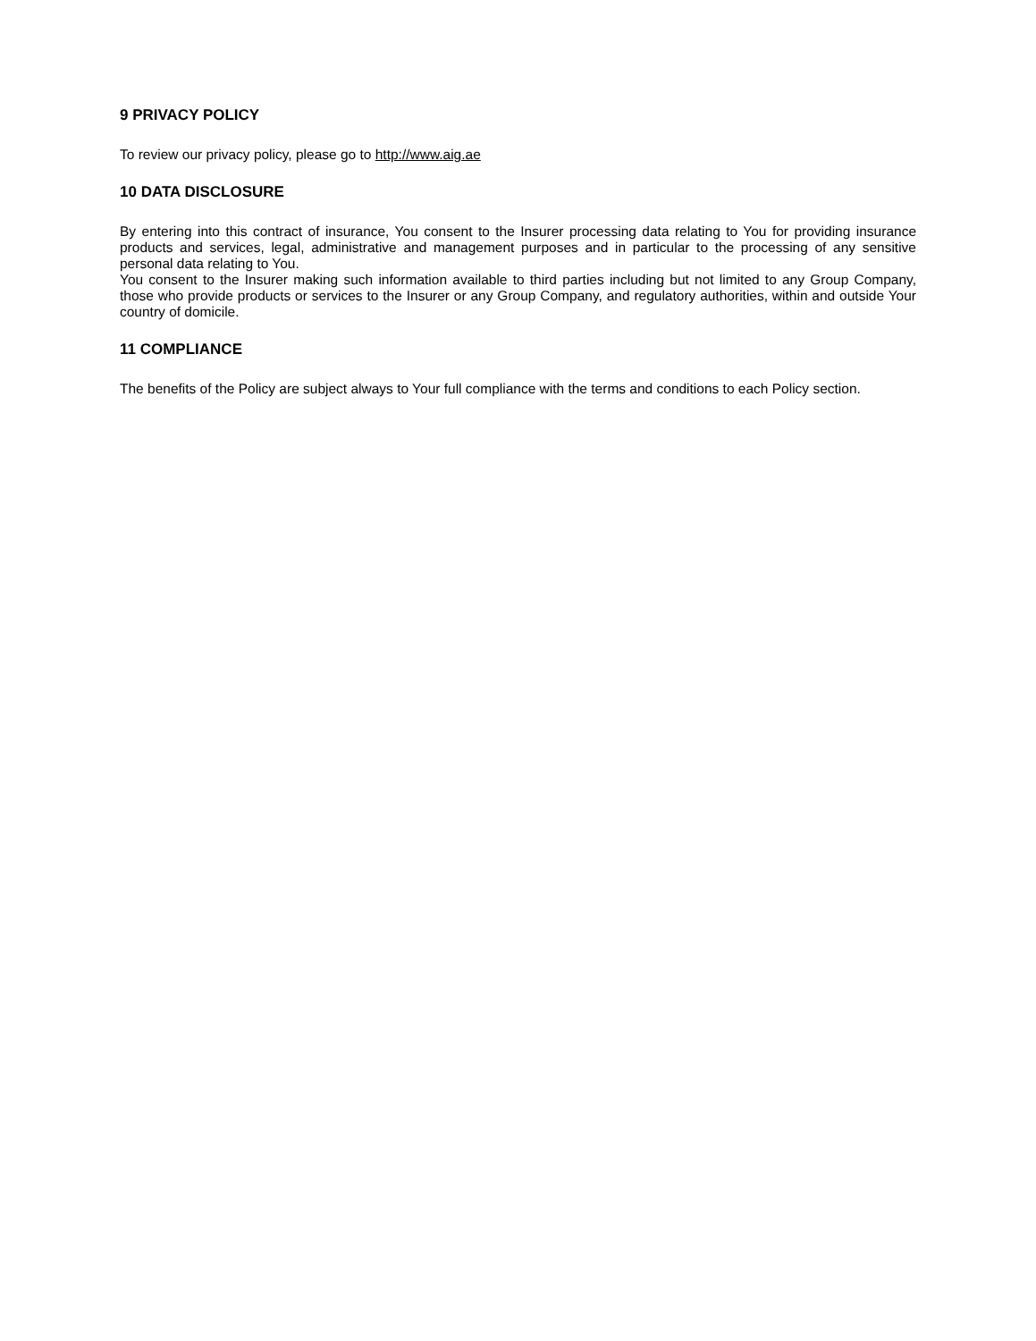9 PRIVACY POLICY
To review our privacy policy, please go to http://www.aig.ae
10 DATA DISCLOSURE
By entering into this contract of insurance, You consent to the Insurer processing data relating to You for providing insurance products and services, legal, administrative and management purposes and in particular to the processing of any sensitive personal data relating to You.
You consent to the Insurer making such information available to third parties including but not limited to any Group Company, those who provide products or services to the Insurer or any Group Company, and regulatory authorities, within and outside Your country of domicile.
11 COMPLIANCE
The benefits of the Policy are subject always to Your full compliance with the terms and conditions to each Policy section.